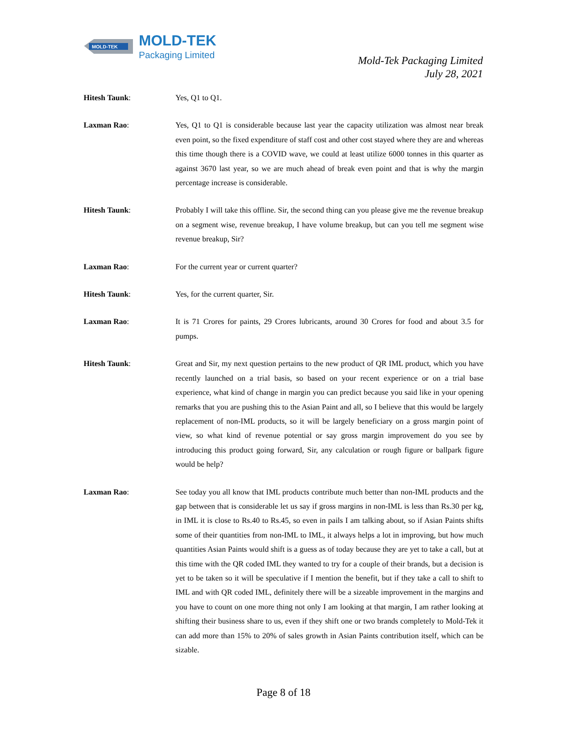MOLD-TEK
MOLD-TEK
Packaging Limited
Mold-Tek Packaging Limited
July 28, 2021
Hitesh Taunk: Yes, Q1 to Q1.
Laxman Rao: Yes, Q1 to Q1 is considerable because last year the capacity utilization was almost near break even point, so the fixed expenditure of staff cost and other cost stayed where they are and whereas this time though there is a COVID wave, we could at least utilize 6000 tonnes in this quarter as against 3670 last year, so we are much ahead of break even point and that is why the margin percentage increase is considerable.
Hitesh Taunk: Probably I will take this offline. Sir, the second thing can you please give me the revenue breakup on a segment wise, revenue breakup, I have volume breakup, but can you tell me segment wise revenue breakup, Sir?
Laxman Rao: For the current year or current quarter?
Hitesh Taunk: Yes, for the current quarter, Sir.
Laxman Rao: It is 71 Crores for paints, 29 Crores lubricants, around 30 Crores for food and about 3.5 for pumps.
Hitesh Taunk: Great and Sir, my next question pertains to the new product of QR IML product, which you have recently launched on a trial basis, so based on your recent experience or on a trial base experience, what kind of change in margin you can predict because you said like in your opening remarks that you are pushing this to the Asian Paint and all, so I believe that this would be largely replacement of non-IML products, so it will be largely beneficiary on a gross margin point of view, so what kind of revenue potential or say gross margin improvement do you see by introducing this product going forward, Sir, any calculation or rough figure or ballpark figure would be help?
Laxman Rao: See today you all know that IML products contribute much better than non-IML products and the gap between that is considerable let us say if gross margins in non-IML is less than Rs.30 per kg, in IML it is close to Rs.40 to Rs.45, so even in pails I am talking about, so if Asian Paints shifts some of their quantities from non-IML to IML, it always helps a lot in improving, but how much quantities Asian Paints would shift is a guess as of today because they are yet to take a call, but at this time with the QR coded IML they wanted to try for a couple of their brands, but a decision is yet to be taken so it will be speculative if I mention the benefit, but if they take a call to shift to IML and with QR coded IML, definitely there will be a sizeable improvement in the margins and you have to count on one more thing not only I am looking at that margin, I am rather looking at shifting their business share to us, even if they shift one or two brands completely to Mold-Tek it can add more than 15% to 20% of sales growth in Asian Paints contribution itself, which can be sizable.
Page 8 of 18